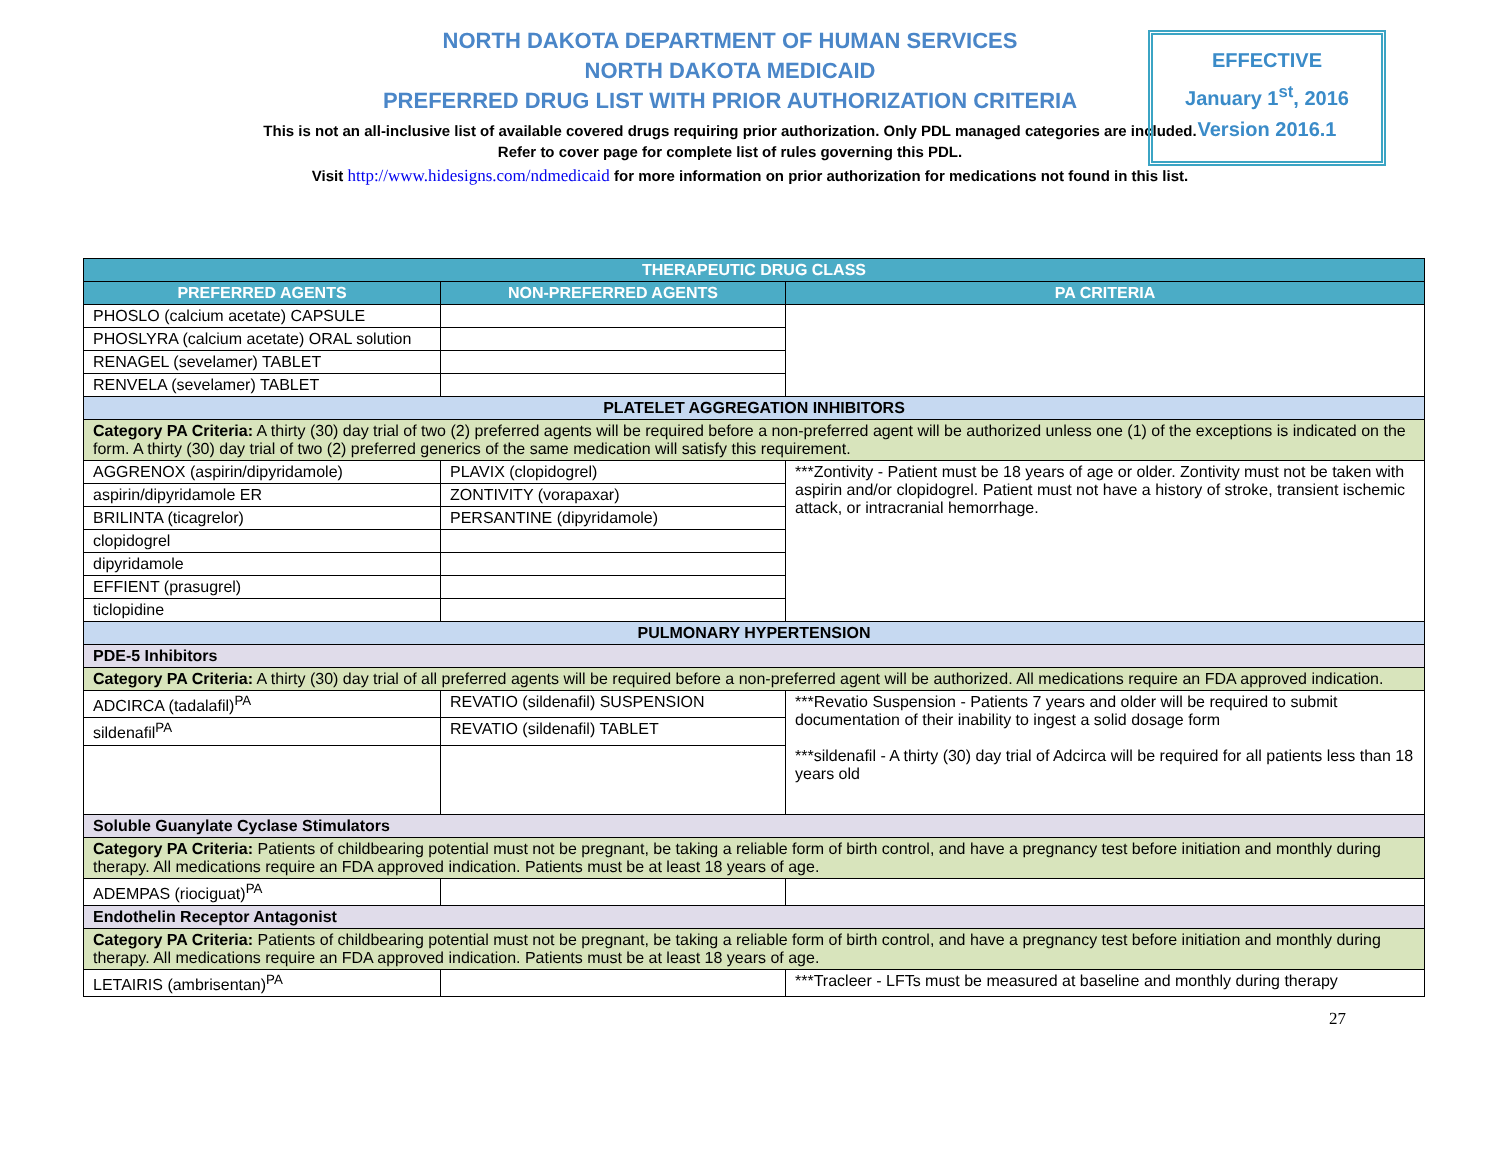NORTH DAKOTA DEPARTMENT OF HUMAN SERVICES
NORTH DAKOTA MEDICAID
PREFERRED DRUG LIST WITH PRIOR AUTHORIZATION CRITERIA
This is not an all-inclusive list of available covered drugs requiring prior authorization. Only PDL managed categories are included. Refer to cover page for complete list of rules governing this PDL.
Visit http://www.hidesigns.com/ndmedicaid for more information on prior authorization for medications not found in this list.
EFFECTIVE
January 1<sup>st</sup>, 2016
Version 2016.1
| THERAPEUTIC DRUG CLASS | | |
| --- | --- | --- |
| PREFERRED AGENTS | NON-PREFERRED AGENTS | PA CRITERIA |
| PHOSLO (calcium acetate) CAPSULE | | |
| PHOSLYRA (calcium acetate) ORAL solution | | |
| RENAGEL (sevelamer) TABLET | | |
| RENVELA (sevelamer) TABLET | | |
| PLATELET AGGREGATION INHIBITORS | | |
| Category PA Criteria: A thirty (30) day trial of two (2) preferred agents will be required before a non-preferred agent will be authorized unless one (1) of the exceptions is indicated on the form. A thirty (30) day trial of two (2) preferred generics of the same medication will satisfy this requirement. | | |
| AGGRENOX (aspirin/dipyridamole) | PLAVIX (clopidogrel) | ***Zontivity - Patient must be 18 years of age or older. Zontivity must not be taken with aspirin and/or clopidogrel. Patient must not have a history of stroke, transient ischemic attack, or intracranial hemorrhage. |
| aspirin/dipyridamole ER | ZONTIVITY (vorapaxar) | |
| BRILINTA (ticagrelor) | PERSANTINE (dipyridamole) | |
| clopidogrel | | |
| dipyridamole | | |
| EFFIENT (prasugrel) | | |
| ticlopidine | | |
| PULMONARY HYPERTENSION | | |
| PDE-5 Inhibitors | | |
| Category PA Criteria: A thirty (30) day trial of all preferred agents will be required before a non-preferred agent will be authorized. All medications require an FDA approved indication. | | |
| ADCIRCA (tadalafil)<sup>PA</sup> | REVATIO (sildenafil) SUSPENSION | ***Revatio Suspension - Patients 7 years and older will be required to submit documentation of their inability to ingest a solid dosage form ***sildenafil - A thirty (30) day trial of Adcirca will be required for all patients less than 18 years old |
| sildenafil<sup>PA</sup> | REVATIO (sildenafil) TABLET | |
| Soluble Guanylate Cyclase Stimulators | | |
| Category PA Criteria: Patients of childbearing potential must not be pregnant, be taking a reliable form of birth control, and have a pregnancy test before initiation and monthly during therapy. All medications require an FDA approved indication. Patients must be at least 18 years of age. | | |
| ADEMPAS (riociguat)<sup>PA</sup> | | |
| Endothelin Receptor Antagonist | | |
| Category PA Criteria: Patients of childbearing potential must not be pregnant, be taking a reliable form of birth control, and have a pregnancy test before initiation and monthly during therapy. All medications require an FDA approved indication. Patients must be at least 18 years of age. | | |
| LETAIRIS (ambrisentan)<sup>PA</sup> | | ***Tracleer - LFTs must be measured at baseline and monthly during therapy |
27